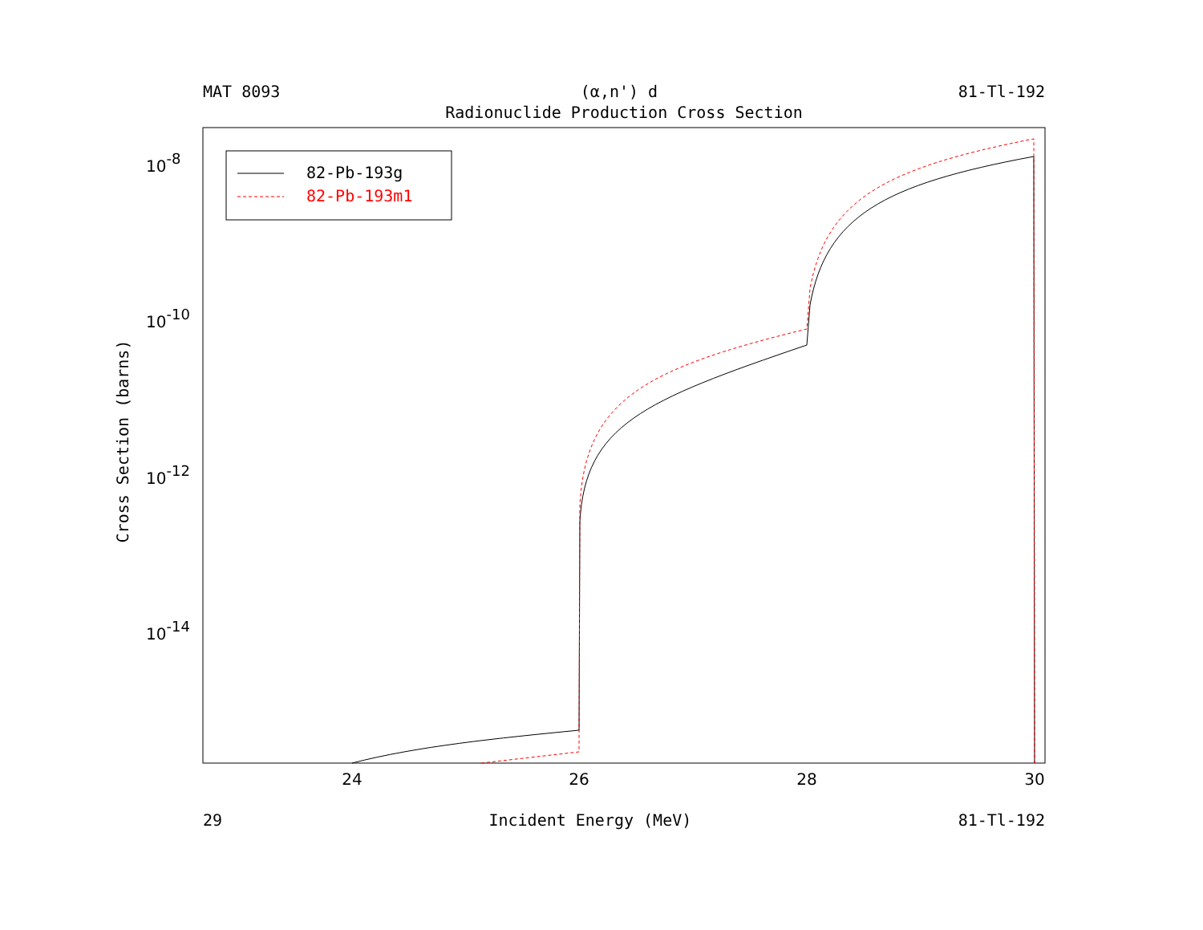MAT 8093 (α,n') d 81-Tl-192
Radionuclide Production Cross Section
24
26
28
30
10-8
10-10
10-12
10-14
Cross Section (barns)
82-Pb-193g
82-Pb-193m1
29 Incident Energy (MeV) 81-Tl-192